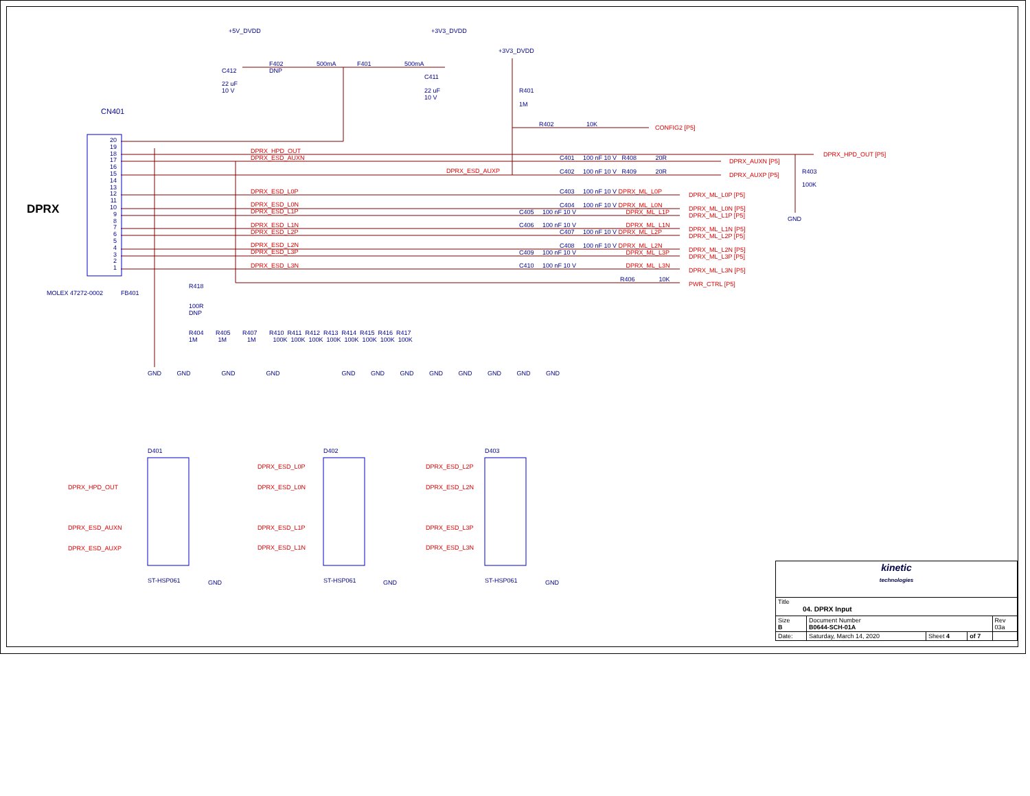+5V_DVDD +3V3_DVDD
+3V3_DVDD
C412
22 uF
10 V
F402
DNP
500mA F401 500mA
C411
22 uF
10 V
R401
1M
R402 10K CONFIG2 [P5]
CN401
DPRX
20
19
18
17
16
15
14
13
12
11
10
9
8
7
6
5
4
3
2
1
MOLEX 47272-0002 FB401
DPRX_HPD_OUT
DPRX_ESD_AUXN
DPRX_ESD_AUXP
DPRX_ESD_L0P
DPRX_ESD_L0N
DPRX_ESD_L1P
DPRX_ESD_L1N
DPRX_ESD_L2P
DPRX_ESD_L2N
DPRX_ESD_L3P
DPRX_ESD_L3N
C401 100 nF 10 V R408 20R
C402 100 nF 10 V R409 20R
DPRX_AUXN [P5]
DPRX_AUXP [P5]
DPRX_HPD_OUT [P5]
R403
100K
GND
C403 100 nF 10 V DPRX_ML_L0P
C404 100 nF 10 V DPRX_ML_L0N
C405 100 nF 10 V DPRX_ML_L1P
C406 100 nF 10 V DPRX_ML_L1N
C407 100 nF 10 V DPRX_ML_L2P
C408 100 nF 10 V DPRX_ML_L2N
C409 100 nF 10 V DPRX_ML_L3P
C410 100 nF 10 V DPRX_ML_L3N
DPRX_ML_L0P [P5]
DPRX_ML_L0N [P5]
DPRX_ML_L1P [P5]
DPRX_ML_L1N [P5]
DPRX_ML_L2P [P5]
DPRX_ML_L2N [P5]
DPRX_ML_L3P [P5]
DPRX_ML_L3N [P5]
PWR_CTRL [P5]
R406 10K
R418
100R
DNP
R404 R405 R407 R410 R411 R412 R413 R414 R415 R416 R417
1M 1M 1M 100K 100K 100K 100K 100K 100K 100K 100K
GND GND GND GND GND GND GND GND GND GND GND GND
D401 D402 D403
DPRX_HPD_OUT
DPRX_ESD_AUXN
DPRX_ESD_AUXP
DPRX_ESD_L0P
DPRX_ESD_L0N
DPRX_ESD_L1P
DPRX_ESD_L1N
DPRX_ESD_L2P
DPRX_ESD_L2N
DPRX_ESD_L3P
DPRX_ESD_L3N
ST-HSP061 ST-HSP061 ST-HSP061
GND GND GND
| kinetic technologies | | | | |
| Title 04. DPRX Input | | | | |
| Size B | Document Number B0644-SCH-01A | | | Rev 03a |
| Date: | Saturday, March 14, 2020 | Sheet 4 | of 7 | |